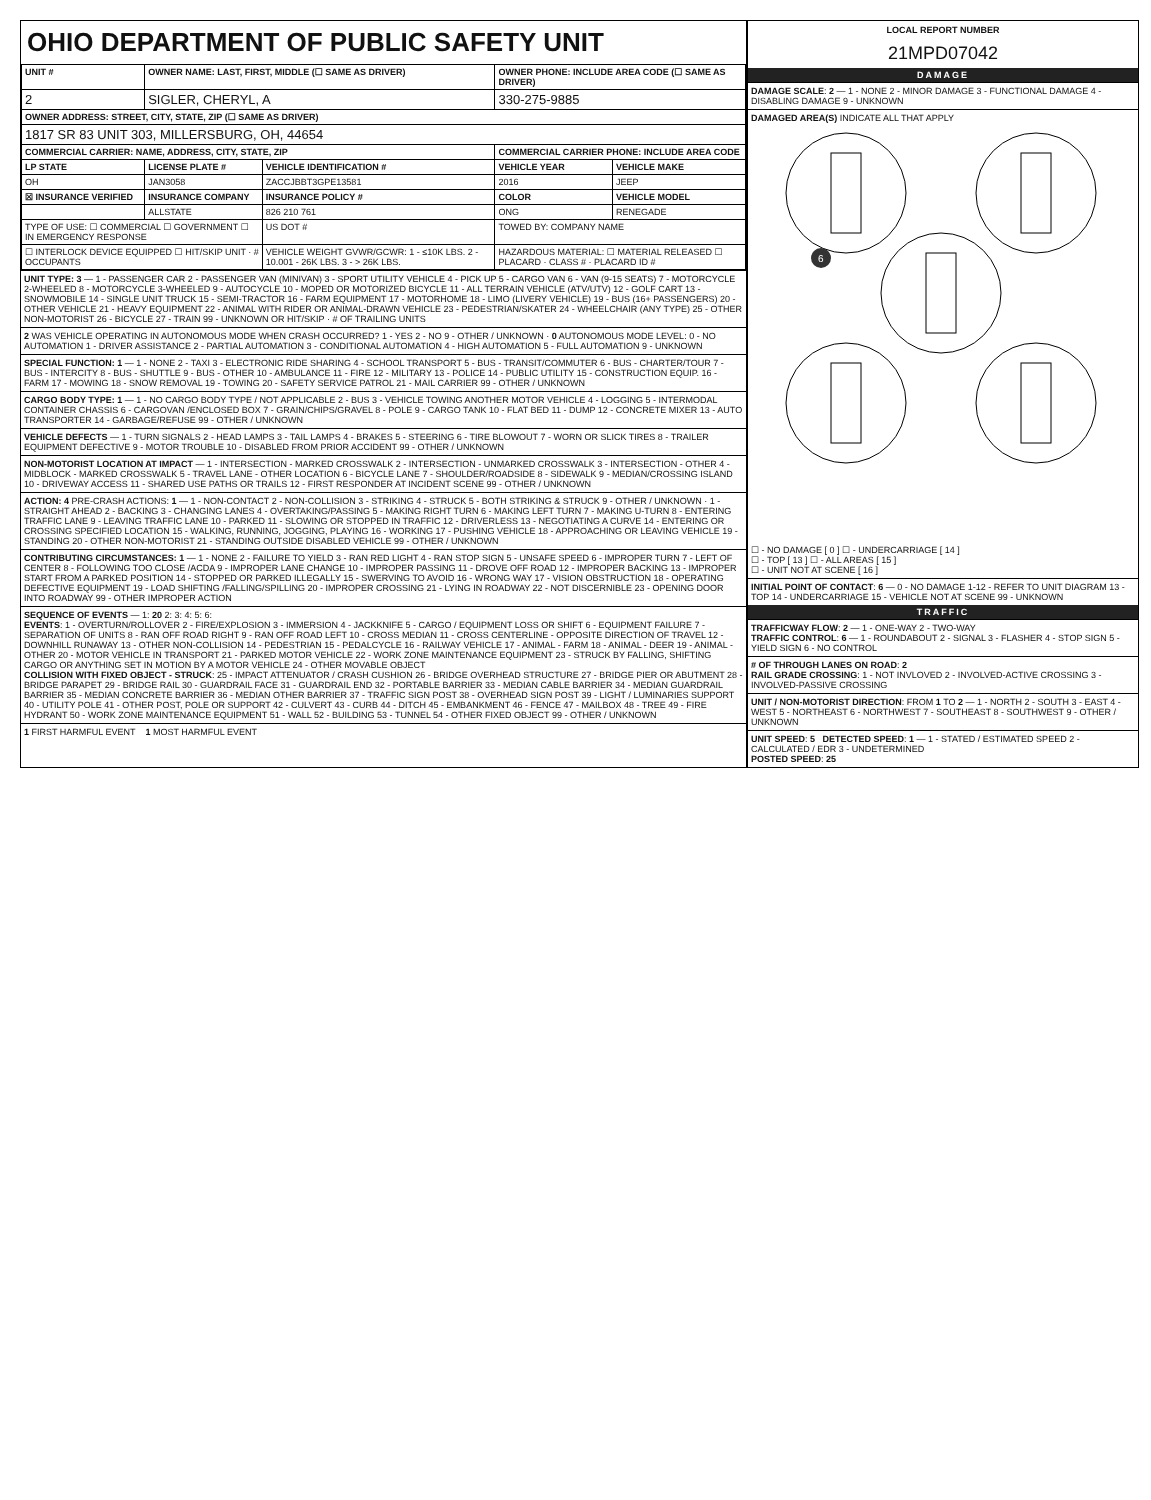OHIO DEPARTMENT OF PUBLIC SAFETY UNIT
| UNIT # | OWNER NAME: LAST, FIRST, MIDDLE (☐ SAME AS DRIVER) | | OWNER PHONE: INCLUDE AREA CODE (☐ SAME AS DRIVER) | |
| --- | --- | --- | --- | --- |
| 2 | SIGLER, CHERYL, A | | 330-275-9885 | |
| OWNER ADDRESS: STREET, CITY, STATE, ZIP (☐ SAME AS DRIVER) | | | | |
| 1817 SR 83 UNIT 303, MILLERSBURG, OH, 44654 | | | | |
| COMMERCIAL CARRIER: NAME, ADDRESS, CITY, STATE, ZIP | | | COMMERCIAL CARRIER PHONE: INCLUDE AREA CODE | |
| LP STATE | LICENSE PLATE # | VEHICLE IDENTIFICATION # | VEHICLE YEAR | VEHICLE MAKE |
| OH | JAN3058 | ZACCJBBT3GPE13581 | 2016 | JEEP |
| ☒ INSURANCE VERIFIED | INSURANCE COMPANY | INSURANCE POLICY # | COLOR | VEHICLE MODEL |
| | ALLSTATE | 826 210 761 | ONG | RENEGADE |
| TYPE OF USE: ☐ COMMERCIAL ☐ GOVERNMENT ☐ IN EMERGENCY RESPONSE | | US DOT # | TOWED BY: COMPANY NAME | |
| ☐ INTERLOCK DEVICE EQUIPPED ☐ HIT/SKIP UNIT · # OCCUPANTS | | VEHICLE WEIGHT GVWR/GCWR: 1 - ≤10K LBS. 2 - 10.001 - 26K LBS. 3 - > 26K LBS. | HAZARDOUS MATERIAL: ☐ MATERIAL RELEASED ☐ PLACARD · CLASS # · PLACARD ID # | |
UNIT TYPE: 3 — 1 - PASSENGER CAR 2 - PASSENGER VAN (MINIVAN) 3 - SPORT UTILITY VEHICLE 4 - PICK UP 5 - CARGO VAN 6 - VAN (9-15 SEATS) 7 - MOTORCYCLE 2-WHEELED 8 - MOTORCYCLE 3-WHEELED 9 - AUTOCYCLE 10 - MOPED OR MOTORIZED BICYCLE 11 - ALL TERRAIN VEHICLE (ATV/UTV) 12 - GOLF CART 13 - SNOWMOBILE 14 - SINGLE UNIT TRUCK 15 - SEMI-TRACTOR 16 - FARM EQUIPMENT 17 - MOTORHOME 18 - LIMO (LIVERY VEHICLE) 19 - BUS (16+ PASSENGERS) 20 - OTHER VEHICLE 21 - HEAVY EQUIPMENT 22 - ANIMAL WITH RIDER OR ANIMAL-DRAWN VEHICLE 23 - PEDESTRIAN/SKATER 24 - WHEELCHAIR (ANY TYPE) 25 - OTHER NON-MOTORIST 26 - BICYCLE 27 - TRAIN 99 - UNKNOWN OR HIT/SKIP · # OF TRAILING UNITS
2 WAS VEHICLE OPERATING IN AUTONOMOUS MODE WHEN CRASH OCCURRED? 1 - YES 2 - NO 9 - OTHER / UNKNOWN · 0 AUTONOMOUS MODE LEVEL: 0 - NO AUTOMATION 1 - DRIVER ASSISTANCE 2 - PARTIAL AUTOMATION 3 - CONDITIONAL AUTOMATION 4 - HIGH AUTOMATION 5 - FULL AUTOMATION 9 - UNKNOWN
SPECIAL FUNCTION: 1 — 1 - NONE 2 - TAXI 3 - ELECTRONIC RIDE SHARING 4 - SCHOOL TRANSPORT 5 - BUS - TRANSIT/COMMUTER 6 - BUS - CHARTER/TOUR 7 - BUS - INTERCITY 8 - BUS - SHUTTLE 9 - BUS - OTHER 10 - AMBULANCE 11 - FIRE 12 - MILITARY 13 - POLICE 14 - PUBLIC UTILITY 15 - CONSTRUCTION EQUIP. 16 - FARM 17 - MOWING 18 - SNOW REMOVAL 19 - TOWING 20 - SAFETY SERVICE PATROL 21 - MAIL CARRIER 99 - OTHER / UNKNOWN
CARGO BODY TYPE: 1 — 1 - NO CARGO BODY TYPE / NOT APPLICABLE 2 - BUS 3 - VEHICLE TOWING ANOTHER MOTOR VEHICLE 4 - LOGGING 5 - INTERMODAL CONTAINER CHASSIS 6 - CARGOVAN /ENCLOSED BOX 7 - GRAIN/CHIPS/GRAVEL 8 - POLE 9 - CARGO TANK 10 - FLAT BED 11 - DUMP 12 - CONCRETE MIXER 13 - AUTO TRANSPORTER 14 - GARBAGE/REFUSE 99 - OTHER / UNKNOWN
VEHICLE DEFECTS — 1 - TURN SIGNALS 2 - HEAD LAMPS 3 - TAIL LAMPS 4 - BRAKES 5 - STEERING 6 - TIRE BLOWOUT 7 - WORN OR SLICK TIRES 8 - TRAILER EQUIPMENT DEFECTIVE 9 - MOTOR TROUBLE 10 - DISABLED FROM PRIOR ACCIDENT 99 - OTHER / UNKNOWN
NON-MOTORIST LOCATION AT IMPACT — 1 - INTERSECTION - MARKED CROSSWALK 2 - INTERSECTION - UNMARKED CROSSWALK 3 - INTERSECTION - OTHER 4 - MIDBLOCK - MARKED CROSSWALK 5 - TRAVEL LANE - OTHER LOCATION 6 - BICYCLE LANE 7 - SHOULDER/ROADSIDE 8 - SIDEWALK 9 - MEDIAN/CROSSING ISLAND 10 - DRIVEWAY ACCESS 11 - SHARED USE PATHS OR TRAILS 12 - FIRST RESPONDER AT INCIDENT SCENE 99 - OTHER / UNKNOWN
ACTION: 4 PRE-CRASH ACTIONS: 1 — 1 - NON-CONTACT 2 - NON-COLLISION 3 - STRIKING 4 - STRUCK 5 - BOTH STRIKING & STRUCK 9 - OTHER / UNKNOWN · 1 - STRAIGHT AHEAD 2 - BACKING 3 - CHANGING LANES 4 - OVERTAKING/PASSING 5 - MAKING RIGHT TURN 6 - MAKING LEFT TURN 7 - MAKING U-TURN 8 - ENTERING TRAFFIC LANE 9 - LEAVING TRAFFIC LANE 10 - PARKED 11 - SLOWING OR STOPPED IN TRAFFIC 12 - DRIVERLESS 13 - NEGOTIATING A CURVE 14 - ENTERING OR CROSSING SPECIFIED LOCATION 15 - WALKING, RUNNING, JOGGING, PLAYING 16 - WORKING 17 - PUSHING VEHICLE 18 - APPROACHING OR LEAVING VEHICLE 19 - STANDING 20 - OTHER NON-MOTORIST 21 - STANDING OUTSIDE DISABLED VEHICLE 99 - OTHER / UNKNOWN
CONTRIBUTING CIRCUMSTANCES: 1 — 1 - NONE 2 - FAILURE TO YIELD 3 - RAN RED LIGHT 4 - RAN STOP SIGN 5 - UNSAFE SPEED 6 - IMPROPER TURN 7 - LEFT OF CENTER 8 - FOLLOWING TOO CLOSE /ACDA 9 - IMPROPER LANE CHANGE 10 - IMPROPER PASSING 11 - DROVE OFF ROAD 12 - IMPROPER BACKING 13 - IMPROPER START FROM A PARKED POSITION 14 - STOPPED OR PARKED ILLEGALLY 15 - SWERVING TO AVOID 16 - WRONG WAY 17 - VISION OBSTRUCTION 18 - OPERATING DEFECTIVE EQUIPMENT 19 - LOAD SHIFTING /FALLING/SPILLING 20 - IMPROPER CROSSING 21 - LYING IN ROADWAY 22 - NOT DISCERNIBLE 23 - OPENING DOOR INTO ROADWAY 99 - OTHER IMPROPER ACTION
SEQUENCE OF EVENTS — 1: 20 2: 3: 4: 5: 6:
EVENTS: 1 - OVERTURN/ROLLOVER 2 - FIRE/EXPLOSION 3 - IMMERSION 4 - JACKKNIFE 5 - CARGO / EQUIPMENT LOSS OR SHIFT 6 - EQUIPMENT FAILURE 7 - SEPARATION OF UNITS 8 - RAN OFF ROAD RIGHT 9 - RAN OFF ROAD LEFT 10 - CROSS MEDIAN 11 - CROSS CENTERLINE - OPPOSITE DIRECTION OF TRAVEL 12 - DOWNHILL RUNAWAY 13 - OTHER NON-COLLISION 14 - PEDESTRIAN 15 - PEDALCYCLE 16 - RAILWAY VEHICLE 17 - ANIMAL - FARM 18 - ANIMAL - DEER 19 - ANIMAL -OTHER 20 - MOTOR VEHICLE IN TRANSPORT 21 - PARKED MOTOR VEHICLE 22 - WORK ZONE MAINTENANCE EQUIPMENT 23 - STRUCK BY FALLING, SHIFTING CARGO OR ANYTHING SET IN MOTION BY A MOTOR VEHICLE 24 - OTHER MOVABLE OBJECT
COLLISION WITH FIXED OBJECT - STRUCK: 25 - IMPACT ATTENUATOR / CRASH CUSHION 26 - BRIDGE OVERHEAD STRUCTURE 27 - BRIDGE PIER OR ABUTMENT 28 - BRIDGE PARAPET 29 - BRIDGE RAIL 30 - GUARDRAIL FACE 31 - GUARDRAIL END 32 - PORTABLE BARRIER 33 - MEDIAN CABLE BARRIER 34 - MEDIAN GUARDRAIL BARRIER 35 - MEDIAN CONCRETE BARRIER 36 - MEDIAN OTHER BARRIER 37 - TRAFFIC SIGN POST 38 - OVERHEAD SIGN POST 39 - LIGHT / LUMINARIES SUPPORT 40 - UTILITY POLE 41 - OTHER POST, POLE OR SUPPORT 42 - CULVERT 43 - CURB 44 - DITCH 45 - EMBANKMENT 46 - FENCE 47 - MAILBOX 48 - TREE 49 - FIRE HYDRANT 50 - WORK ZONE MAINTENANCE EQUIPMENT 51 - WALL 52 - BUILDING 53 - TUNNEL 54 - OTHER FIXED OBJECT 99 - OTHER / UNKNOWN
1 FIRST HARMFUL EVENT 1 MOST HARMFUL EVENT
LOCAL REPORT NUMBER
21MPD07042
DAMAGE
DAMAGE SCALE: 2 — 1 - NONE 2 - MINOR DAMAGE 3 - FUNCTIONAL DAMAGE 4 - DISABLING DAMAGE 9 - UNKNOWN
DAMAGED AREA(S) INDICATE ALL THAT APPLY
6
☐ - NO DAMAGE [ 0 ] ☐ - UNDERCARRIAGE [ 14 ]
☐ - TOP [ 13 ] ☐ - ALL AREAS [ 15 ]
☐ - UNIT NOT AT SCENE [ 16 ]
INITIAL POINT OF CONTACT: 6 — 0 - NO DAMAGE 1-12 - REFER TO UNIT DIAGRAM 13 - TOP 14 - UNDERCARRIAGE 15 - VEHICLE NOT AT SCENE 99 - UNKNOWN
TRAFFIC
TRAFFICWAY FLOW: 2 — 1 - ONE-WAY 2 - TWO-WAY
TRAFFIC CONTROL: 6 — 1 - ROUNDABOUT 2 - SIGNAL 3 - FLASHER 4 - STOP SIGN 5 - YIELD SIGN 6 - NO CONTROL
# OF THROUGH LANES ON ROAD: 2
RAIL GRADE CROSSING: 1 - NOT INVLOVED 2 - INVOLVED-ACTIVE CROSSING 3 - INVOLVED-PASSIVE CROSSING
UNIT / NON-MOTORIST DIRECTION: FROM 1 TO 2 — 1 - NORTH 2 - SOUTH 3 - EAST 4 - WEST 5 - NORTHEAST 6 - NORTHWEST 7 - SOUTHEAST 8 - SOUTHWEST 9 - OTHER / UNKNOWN
UNIT SPEED: 5 DETECTED SPEED: 1 — 1 - STATED / ESTIMATED SPEED 2 - CALCULATED / EDR 3 - UNDETERMINED
POSTED SPEED: 25